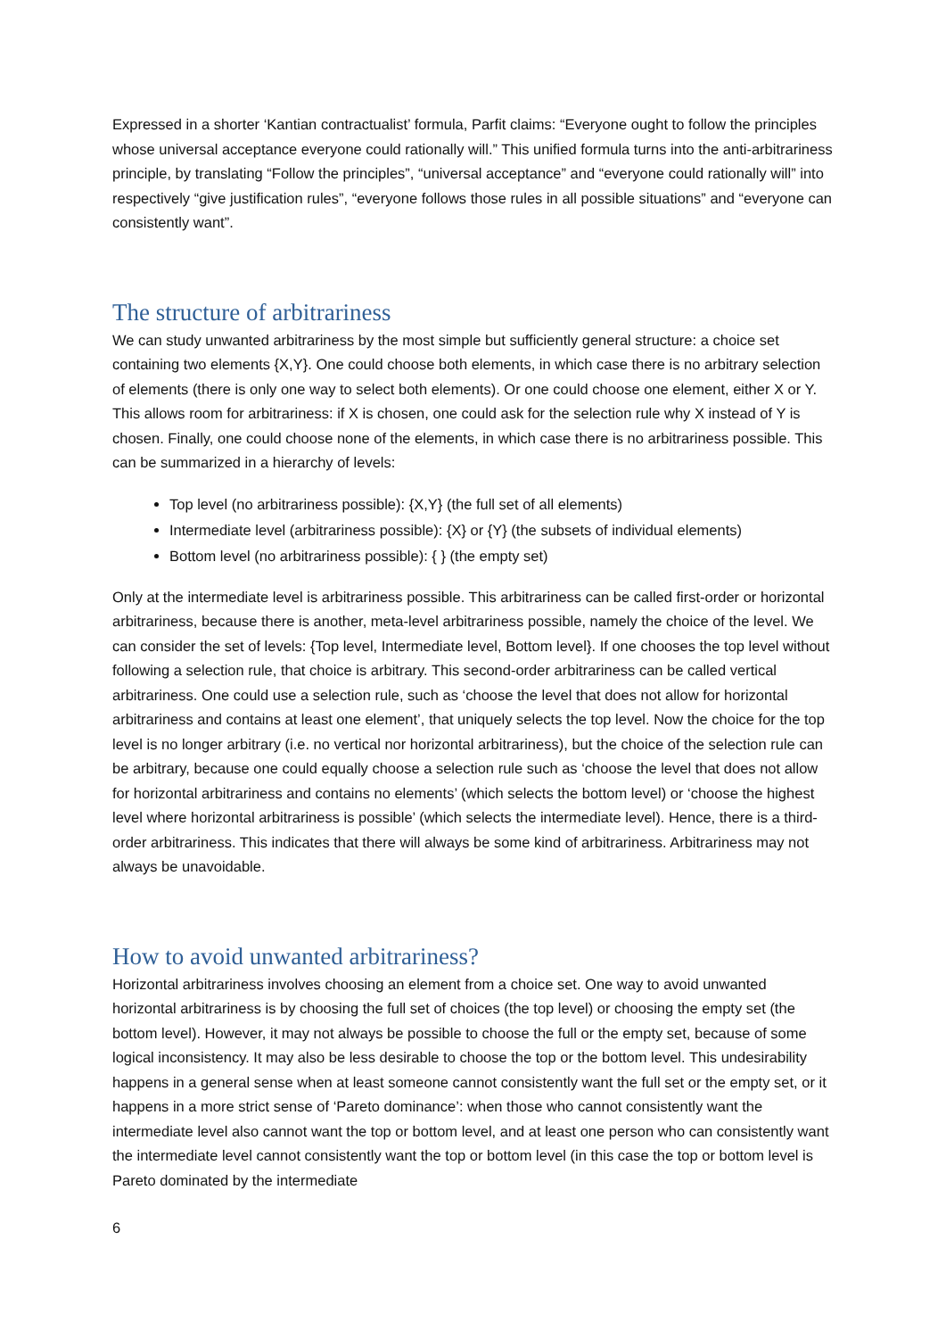Expressed in a shorter ‘Kantian contractualist’ formula, Parfit claims: “Everyone ought to follow the principles whose universal acceptance everyone could rationally will.” This unified formula turns into the anti-arbitrariness principle, by translating “Follow the principles”, “universal acceptance” and “everyone could rationally will” into respectively “give justification rules”, “everyone follows those rules in all possible situations” and “everyone can consistently want”.
The structure of arbitrariness
We can study unwanted arbitrariness by the most simple but sufficiently general structure: a choice set containing two elements {X,Y}. One could choose both elements, in which case there is no arbitrary selection of elements (there is only one way to select both elements). Or one could choose one element, either X or Y. This allows room for arbitrariness: if X is chosen, one could ask for the selection rule why X instead of Y is chosen. Finally, one could choose none of the elements, in which case there is no arbitrariness possible. This can be summarized in a hierarchy of levels:
Top level (no arbitrariness possible): {X,Y} (the full set of all elements)
Intermediate level (arbitrariness possible): {X} or {Y} (the subsets of individual elements)
Bottom level (no arbitrariness possible): { } (the empty set)
Only at the intermediate level is arbitrariness possible. This arbitrariness can be called first-order or horizontal arbitrariness, because there is another, meta-level arbitrariness possible, namely the choice of the level. We can consider the set of levels: {Top level, Intermediate level, Bottom level}. If one chooses the top level without following a selection rule, that choice is arbitrary. This second-order arbitrariness can be called vertical arbitrariness. One could use a selection rule, such as ‘choose the level that does not allow for horizontal arbitrariness and contains at least one element’, that uniquely selects the top level. Now the choice for the top level is no longer arbitrary (i.e. no vertical nor horizontal arbitrariness), but the choice of the selection rule can be arbitrary, because one could equally choose a selection rule such as ‘choose the level that does not allow for horizontal arbitrariness and contains no elements’ (which selects the bottom level) or ‘choose the highest level where horizontal arbitrariness is possible’ (which selects the intermediate level). Hence, there is a third-order arbitrariness. This indicates that there will always be some kind of arbitrariness. Arbitrariness may not always be unavoidable.
How to avoid unwanted arbitrariness?
Horizontal arbitrariness involves choosing an element from a choice set. One way to avoid unwanted horizontal arbitrariness is by choosing the full set of choices (the top level) or choosing the empty set (the bottom level). However, it may not always be possible to choose the full or the empty set, because of some logical inconsistency. It may also be less desirable to choose the top or the bottom level. This undesirability happens in a general sense when at least someone cannot consistently want the full set or the empty set, or it happens in a more strict sense of ‘Pareto dominance’: when those who cannot consistently want the intermediate level also cannot want the top or bottom level, and at least one person who can consistently want the intermediate level cannot consistently want the top or bottom level (in this case the top or bottom level is Pareto dominated by the intermediate
6